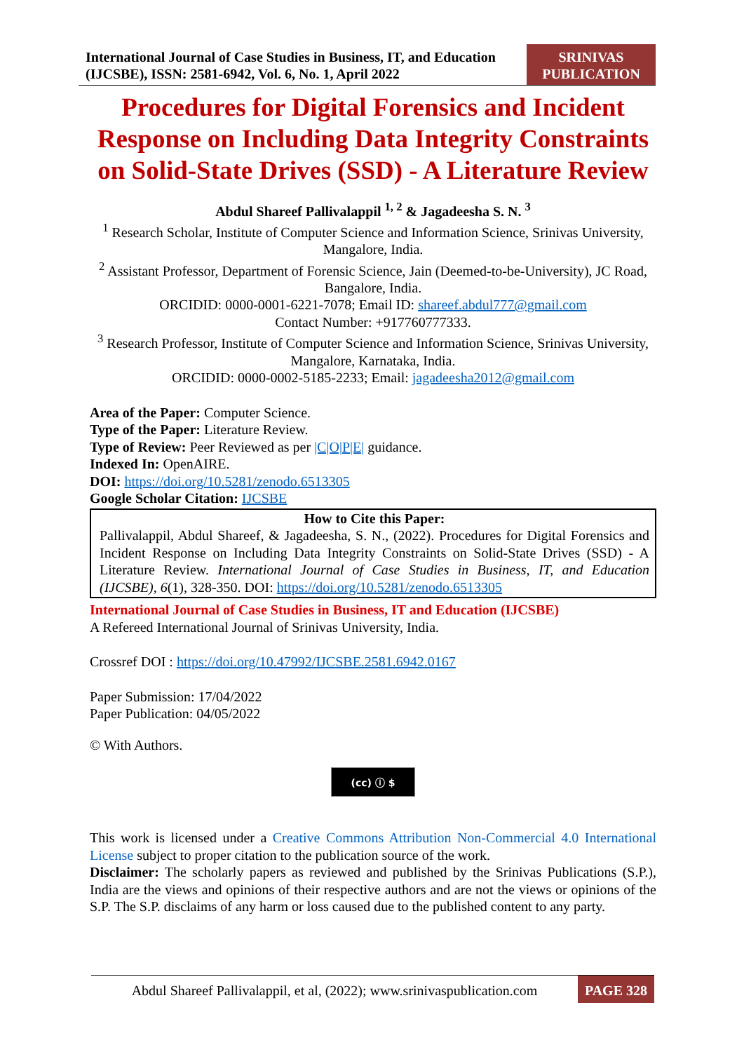International Journal of Case Studies in Business, IT, and Education (IJCSBE), ISSN: 2581-6942, Vol. 6, No. 1, April 2022
SRINIVAS
PUBLICATION
Procedures for Digital Forensics and Incident Response on Including Data Integrity Constraints on Solid-State Drives (SSD) - A Literature Review
Abdul Shareef Pallivalappil <sup>1, 2</sup> & Jagadeesha S. N. <sup>3</sup>
<sup>1</sup> Research Scholar, Institute of Computer Science and Information Science, Srinivas University, Mangalore, India.
<sup>2</sup> Assistant Professor, Department of Forensic Science, Jain (Deemed-to-be-University), JC Road, Bangalore, India.
ORCIDID: 0000-0001-6221-7078; Email ID: shareef.abdul777@gmail.com
Contact Number: +917760777333.
<sup>3</sup> Research Professor, Institute of Computer Science and Information Science, Srinivas University, Mangalore, Karnataka, India.
ORCIDID: 0000-0002-5185-2233; Email: jagadeesha2012@gmail.com
Area of the Paper: Computer Science.
Type of the Paper: Literature Review.
Type of Review: Peer Reviewed as per |C|O|P|E| guidance.
Indexed In: OpenAIRE.
DOI: https://doi.org/10.5281/zenodo.6513305
Google Scholar Citation: IJCSBE
How to Cite this Paper:
Pallivalappil, Abdul Shareef, & Jagadeesha, S. N., (2022). Procedures for Digital Forensics and Incident Response on Including Data Integrity Constraints on Solid-State Drives (SSD) - A Literature Review. International Journal of Case Studies in Business, IT, and Education (IJCSBE), 6(1), 328-350. DOI: https://doi.org/10.5281/zenodo.6513305
International Journal of Case Studies in Business, IT and Education (IJCSBE)
A Refereed International Journal of Srinivas University, India.
Crossref DOI : https://doi.org/10.47992/IJCSBE.2581.6942.0167
Paper Submission: 17/04/2022
Paper Publication: 04/05/2022
© With Authors.
(cc) ⓘ $
This work is licensed under a Creative Commons Attribution Non-Commercial 4.0 International License subject to proper citation to the publication source of the work.
Disclaimer: The scholarly papers as reviewed and published by the Srinivas Publications (S.P.), India are the views and opinions of their respective authors and are not the views or opinions of the S.P. The S.P. disclaims of any harm or loss caused due to the published content to any party.
Abdul Shareef Pallivalappil, et al, (2022); www.srinivaspublication.com
PAGE 328